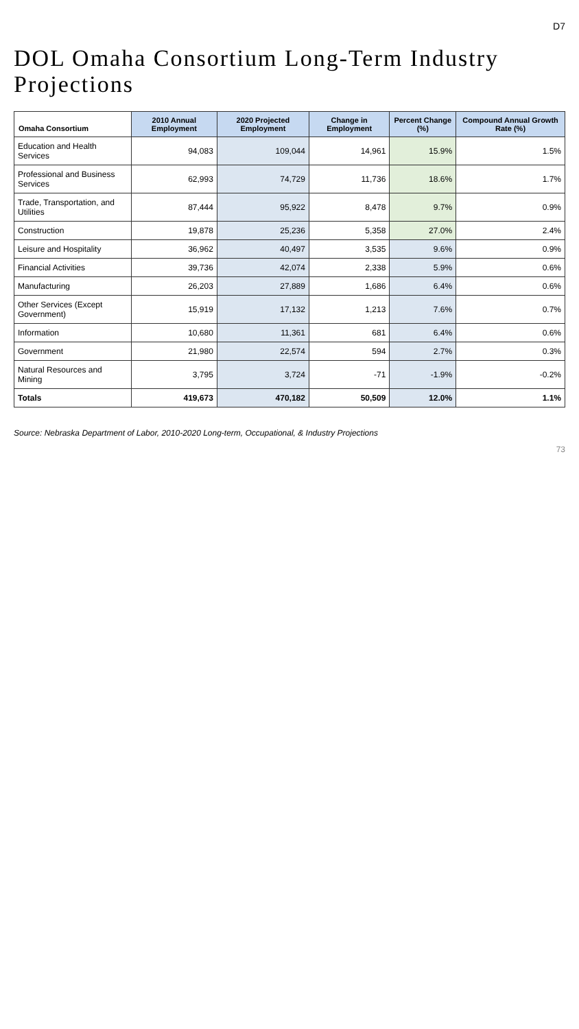D7
DOL Omaha Consortium Long-Term Industry Projections
| Omaha Consortium | 2010 Annual Employment | 2020 Projected Employment | Change in Employment | Percent Change (%) | Compound Annual Growth Rate (%) |
| --- | --- | --- | --- | --- | --- |
| Education and Health Services | 94,083 | 109,044 | 14,961 | 15.9% | 1.5% |
| Professional and Business Services | 62,993 | 74,729 | 11,736 | 18.6% | 1.7% |
| Trade, Transportation, and Utilities | 87,444 | 95,922 | 8,478 | 9.7% | 0.9% |
| Construction | 19,878 | 25,236 | 5,358 | 27.0% | 2.4% |
| Leisure and Hospitality | 36,962 | 40,497 | 3,535 | 9.6% | 0.9% |
| Financial Activities | 39,736 | 42,074 | 2,338 | 5.9% | 0.6% |
| Manufacturing | 26,203 | 27,889 | 1,686 | 6.4% | 0.6% |
| Other Services (Except Government) | 15,919 | 17,132 | 1,213 | 7.6% | 0.7% |
| Information | 10,680 | 11,361 | 681 | 6.4% | 0.6% |
| Government | 21,980 | 22,574 | 594 | 2.7% | 0.3% |
| Natural Resources and Mining | 3,795 | 3,724 | -71 | -1.9% | -0.2% |
| Totals | 419,673 | 470,182 | 50,509 | 12.0% | 1.1% |
Source: Nebraska Department of Labor, 2010-2020 Long-term, Occupational, & Industry Projections
73